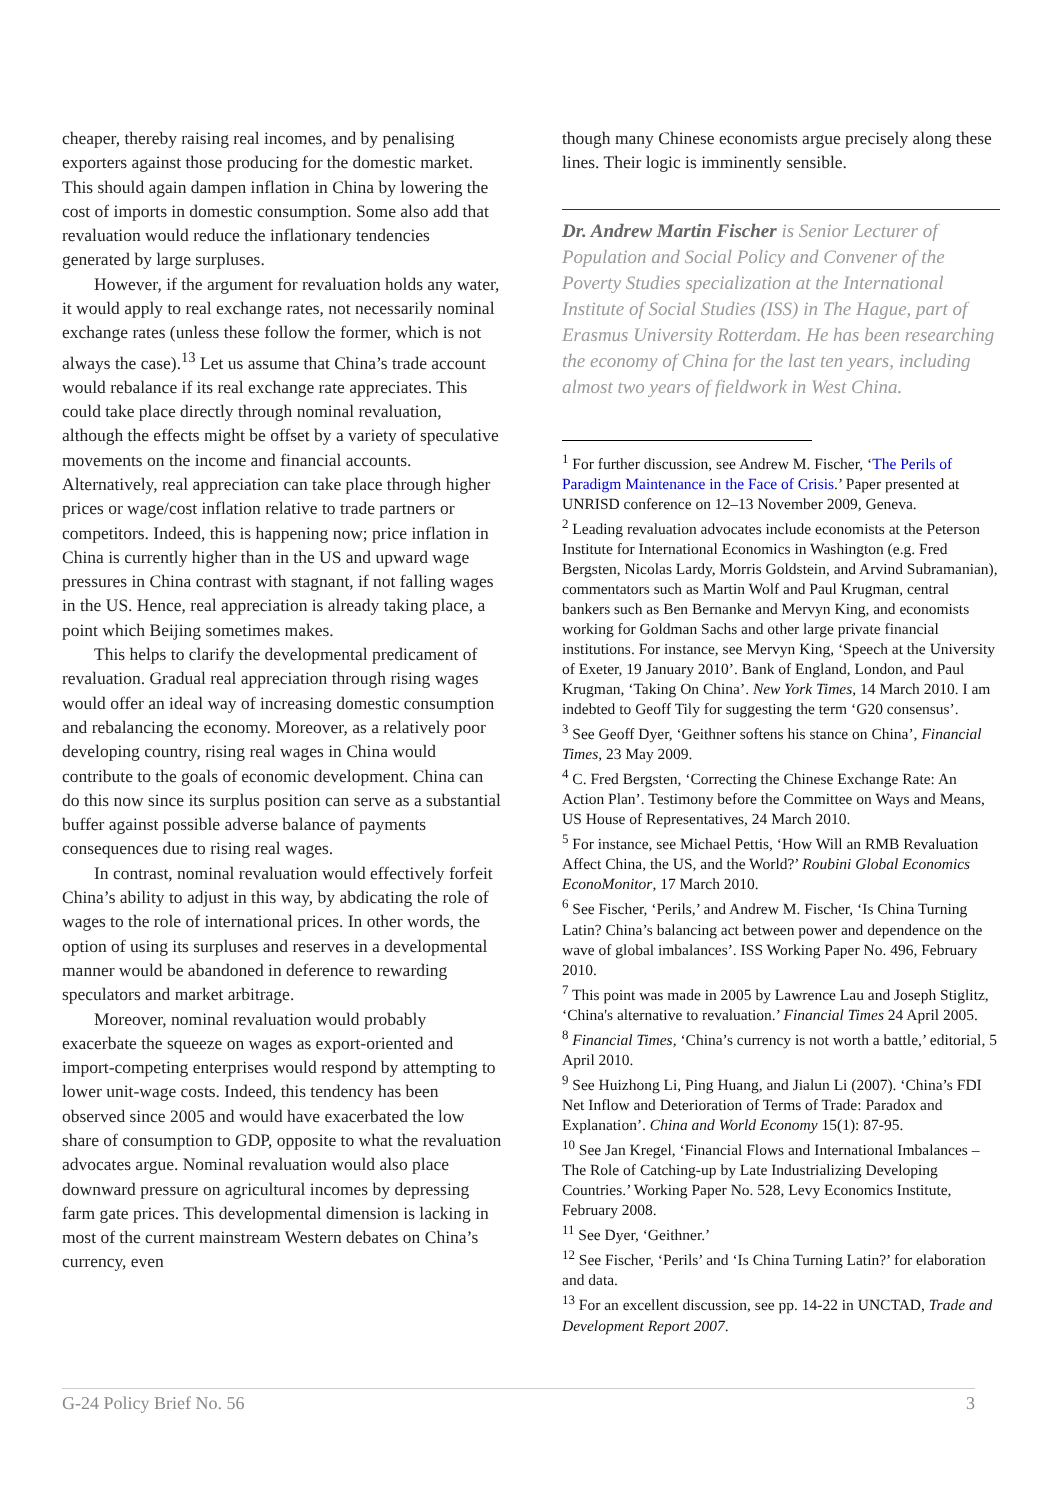cheaper, thereby raising real incomes, and by penalising exporters against those producing for the domestic market. This should again dampen inflation in China by lowering the cost of imports in domestic consumption. Some also add that revaluation would reduce the inflationary tendencies generated by large surpluses.
However, if the argument for revaluation holds any water, it would apply to real exchange rates, not necessarily nominal exchange rates (unless these follow the former, which is not always the case).<sup>13</sup> Let us assume that China’s trade account would rebalance if its real exchange rate appreciates. This could take place directly through nominal revaluation, although the effects might be offset by a variety of speculative movements on the income and financial accounts. Alternatively, real appreciation can take place through higher prices or wage/cost inflation relative to trade partners or competitors. Indeed, this is happening now; price inflation in China is currently higher than in the US and upward wage pressures in China contrast with stagnant, if not falling wages in the US. Hence, real appreciation is already taking place, a point which Beijing sometimes makes.
This helps to clarify the developmental predicament of revaluation. Gradual real appreciation through rising wages would offer an ideal way of increasing domestic consumption and rebalancing the economy. Moreover, as a relatively poor developing country, rising real wages in China would contribute to the goals of economic development. China can do this now since its surplus position can serve as a substantial buffer against possible adverse balance of payments consequences due to rising real wages.
In contrast, nominal revaluation would effectively forfeit China’s ability to adjust in this way, by abdicating the role of wages to the role of international prices. In other words, the option of using its surpluses and reserves in a developmental manner would be abandoned in deference to rewarding speculators and market arbitrage.
Moreover, nominal revaluation would probably exacerbate the squeeze on wages as export-oriented and import-competing enterprises would respond by attempting to lower unit-wage costs. Indeed, this tendency has been observed since 2005 and would have exacerbated the low share of consumption to GDP, opposite to what the revaluation advocates argue. Nominal revaluation would also place downward pressure on agricultural incomes by depressing farm gate prices. This developmental dimension is lacking in most of the current mainstream Western debates on China’s currency, even
though many Chinese economists argue precisely along these lines. Their logic is imminently sensible.
Dr. Andrew Martin Fischer is Senior Lecturer of Population and Social Policy and Convener of the Poverty Studies specialization at the International Institute of Social Studies (ISS) in The Hague, part of Erasmus University Rotterdam. He has been researching the economy of China for the last ten years, including almost two years of fieldwork in West China.
<sup>1</sup> For further discussion, see Andrew M. Fischer, ‘The Perils of Paradigm Maintenance in the Face of Crisis.’ Paper presented at UNRISD conference on 12–13 November 2009, Geneva.
<sup>2</sup> Leading revaluation advocates include economists at the Peterson Institute for International Economics in Washington (e.g. Fred Bergsten, Nicolas Lardy, Morris Goldstein, and Arvind Subramanian), commentators such as Martin Wolf and Paul Krugman, central bankers such as Ben Bernanke and Mervyn King, and economists working for Goldman Sachs and other large private financial institutions. For instance, see Mervyn King, ‘Speech at the University of Exeter, 19 January 2010’. Bank of England, London, and Paul Krugman, ‘Taking On China’. New York Times, 14 March 2010. I am indebted to Geoff Tily for suggesting the term ‘G20 consensus’.
<sup>3</sup> See Geoff Dyer, ‘Geithner softens his stance on China’, Financial Times, 23 May 2009.
<sup>4</sup> C. Fred Bergsten, ‘Correcting the Chinese Exchange Rate: An Action Plan’. Testimony before the Committee on Ways and Means, US House of Representatives, 24 March 2010.
<sup>5</sup> For instance, see Michael Pettis, ‘How Will an RMB Revaluation Affect China, the US, and the World?’ Roubini Global Economics EconoMonitor, 17 March 2010.
<sup>6</sup> See Fischer, ‘Perils,’ and Andrew M. Fischer, ‘Is China Turning Latin? China’s balancing act between power and dependence on the wave of global imbalances’. ISS Working Paper No. 496, February 2010.
<sup>7</sup> This point was made in 2005 by Lawrence Lau and Joseph Stiglitz, ‘China's alternative to revaluation.’ Financial Times 24 April 2005.
<sup>8</sup> Financial Times, ‘China’s currency is not worth a battle,’ editorial, 5 April 2010.
<sup>9</sup> See Huizhong Li, Ping Huang, and Jialun Li (2007). ‘China’s FDI Net Inflow and Deterioration of Terms of Trade: Paradox and Explanation’. China and World Economy 15(1): 87-95.
<sup>10</sup> See Jan Kregel, ‘Financial Flows and International Imbalances – The Role of Catching-up by Late Industrializing Developing Countries.’ Working Paper No. 528, Levy Economics Institute, February 2008.
<sup>11</sup> See Dyer, ‘Geithner.’
<sup>12</sup> See Fischer, ‘Perils’ and ‘Is China Turning Latin?’ for elaboration and data.
<sup>13</sup> For an excellent discussion, see pp. 14-22 in UNCTAD, Trade and Development Report 2007.
G-24 Policy Brief No. 56 3